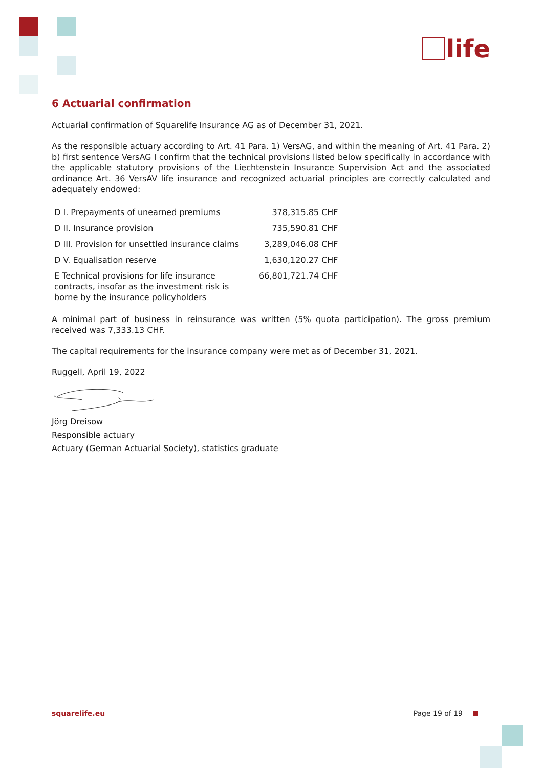life
6 Actuarial confirmation
Actuarial confirmation of Squarelife Insurance AG as of December 31, 2021.
As the responsible actuary according to Art. 41 Para. 1) VersAG, and within the meaning of Art. 41 Para. 2) b) first sentence VersAG I confirm that the technical provisions listed below specifically in accordance with the applicable statutory provisions of the Liechtenstein Insurance Supervision Act and the associated ordinance Art. 36 VersAV life insurance and recognized actuarial principles are correctly calculated and adequately endowed:
| D I. Prepayments of unearned premiums | 378,315.85 CHF |
| D II. Insurance provision | 735,590.81 CHF |
| D III. Provision for unsettled insurance claims | 3,289,046.08 CHF |
| D V. Equalisation reserve | 1,630,120.27 CHF |
| E Technical provisions for life insurance contracts, insofar as the investment risk is borne by the insurance policyholders | 66,801,721.74 CHF |
A minimal part of business in reinsurance was written (5% quota participation). The gross premium received was 7,333.13 CHF.
The capital requirements for the insurance company were met as of December 31, 2021.
Ruggell, April 19, 2022
Jörg Dreisow
Responsible actuary
Actuary (German Actuarial Society), statistics graduate
squarelife.eu Page 19 of 19